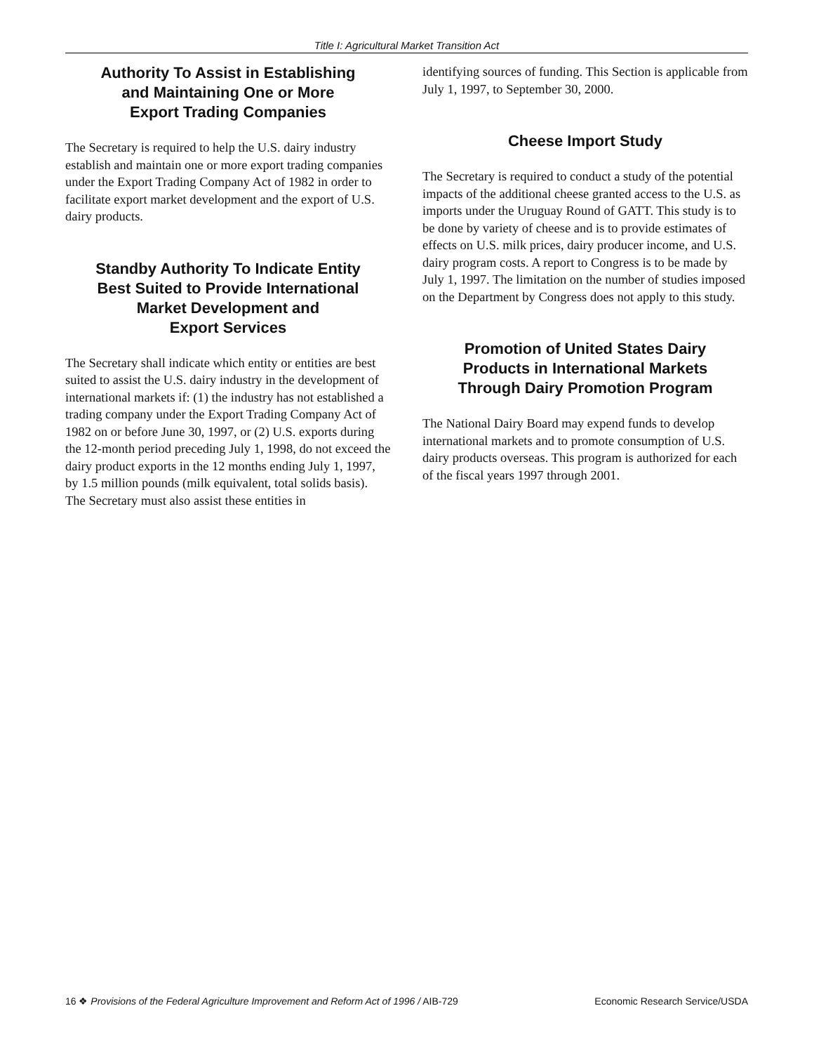Title I: Agricultural Market Transition Act
Authority To Assist in Establishing
and Maintaining One or More
Export Trading Companies
The Secretary is required to help the U.S. dairy industry establish and maintain one or more export trading companies under the Export Trading Company Act of 1982 in order to facilitate export market development and the export of U.S. dairy products.
Standby Authority To Indicate Entity
Best Suited to Provide International
Market Development and
Export Services
The Secretary shall indicate which entity or entities are best suited to assist the U.S. dairy industry in the development of international markets if: (1) the industry has not established a trading company under the Export Trading Company Act of 1982 on or before June 30, 1997, or (2) U.S. exports during the 12-month period preceding July 1, 1998, do not exceed the dairy product exports in the 12 months ending July 1, 1997, by 1.5 million pounds (milk equivalent, total solids basis). The Secretary must also assist these entities in
identifying sources of funding. This Section is applicable from July 1, 1997, to September 30, 2000.
Cheese Import Study
The Secretary is required to conduct a study of the potential impacts of the additional cheese granted access to the U.S. as imports under the Uruguay Round of GATT. This study is to be done by variety of cheese and is to provide estimates of effects on U.S. milk prices, dairy producer income, and U.S. dairy program costs. A report to Congress is to be made by July 1, 1997. The limitation on the number of studies imposed on the Department by Congress does not apply to this study.
Promotion of United States Dairy
Products in International Markets
Through Dairy Promotion Program
The National Dairy Board may expend funds to develop international markets and to promote consumption of U.S. dairy products overseas. This program is authorized for each of the fiscal years 1997 through 2001.
16 ❖ Provisions of the Federal Agriculture Improvement and Reform Act of 1996 / AIB-729 Economic Research Service/USDA